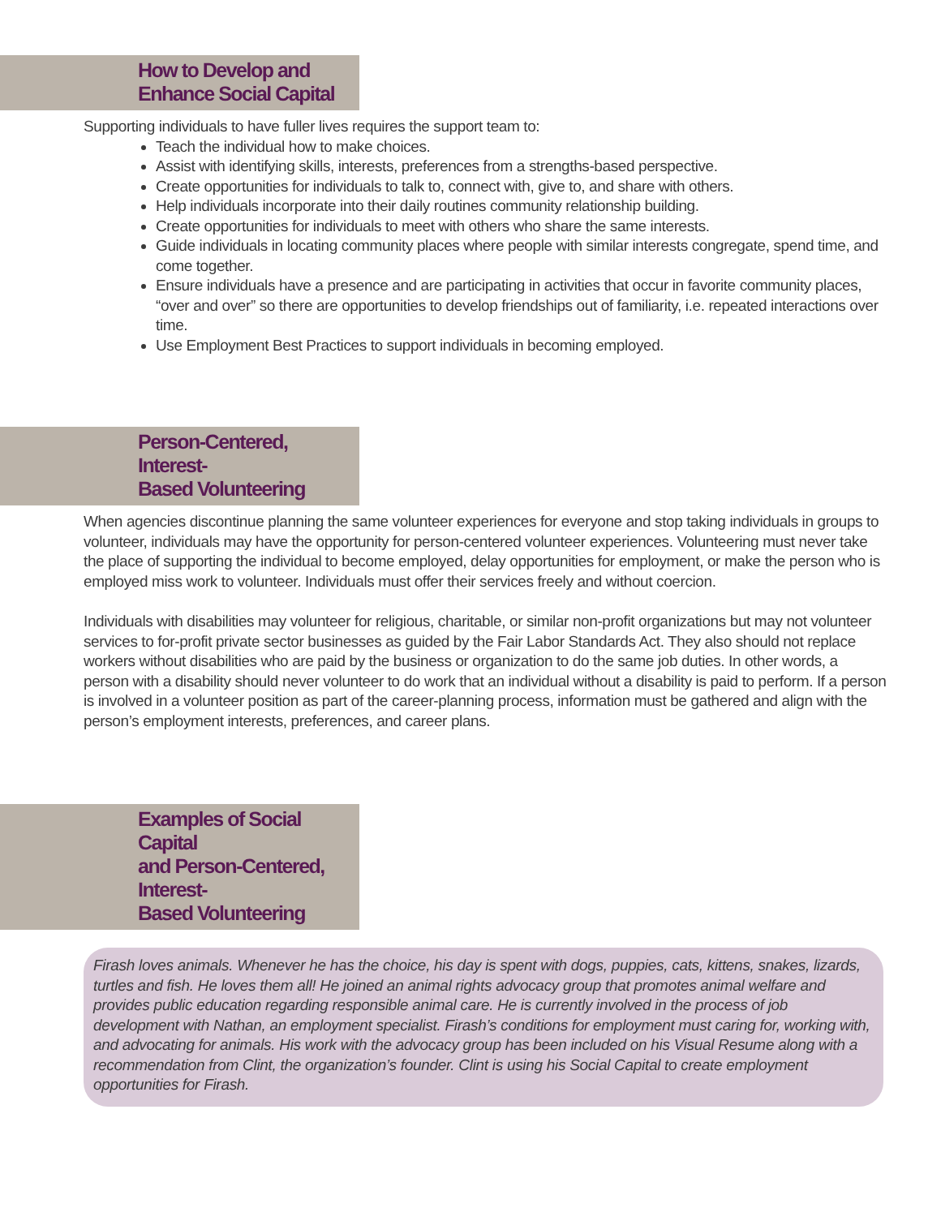How to Develop and
Enhance Social Capital
Supporting individuals to have fuller lives requires the support team to:
Teach the individual how to make choices.
Assist with identifying skills, interests, preferences from a strengths-based perspective.
Create opportunities for individuals to talk to, connect with, give to, and share with others.
Help individuals incorporate into their daily routines community relationship building.
Create opportunities for individuals to meet with others who share the same interests.
Guide individuals in locating community places where people with similar interests congregate, spend time, and come together.
Ensure individuals have a presence and are participating in activities that occur in favorite community places, “over and over” so there are opportunities to develop friendships out of familiarity, i.e. repeated interactions over time.
Use Employment Best Practices to support individuals in becoming employed.
Person-Centered, Interest-
Based Volunteering
When agencies discontinue planning the same volunteer experiences for everyone and stop taking individuals in groups to volunteer, individuals may have the opportunity for person-centered volunteer experiences. Volunteering must never take the place of supporting the individual to become employed, delay opportunities for employment, or make the person who is employed miss work to volunteer. Individuals must offer their services freely and without coercion.
Individuals with disabilities may volunteer for religious, charitable, or similar non-profit organizations but may not volunteer services to for-profit private sector businesses as guided by the Fair Labor Standards Act. They also should not replace workers without disabilities who are paid by the business or organization to do the same job duties. In other words, a person with a disability should never volunteer to do work that an individual without a disability is paid to perform. If a person is involved in a volunteer position as part of the career-planning process, information must be gathered and align with the person’s employment interests, preferences, and career plans.
Examples of Social Capital
and Person-Centered, Interest-
Based Volunteering
Firash loves animals. Whenever he has the choice, his day is spent with dogs, puppies, cats, kittens, snakes, lizards, turtles and fish. He loves them all! He joined an animal rights advocacy group that promotes animal welfare and provides public education regarding responsible animal care. He is currently involved in the process of job development with Nathan, an employment specialist. Firash’s conditions for employment must caring for, working with, and advocating for animals. His work with the advocacy group has been included on his Visual Resume along with a recommendation from Clint, the organization’s founder. Clint is using his Social Capital to create employment opportunities for Firash.